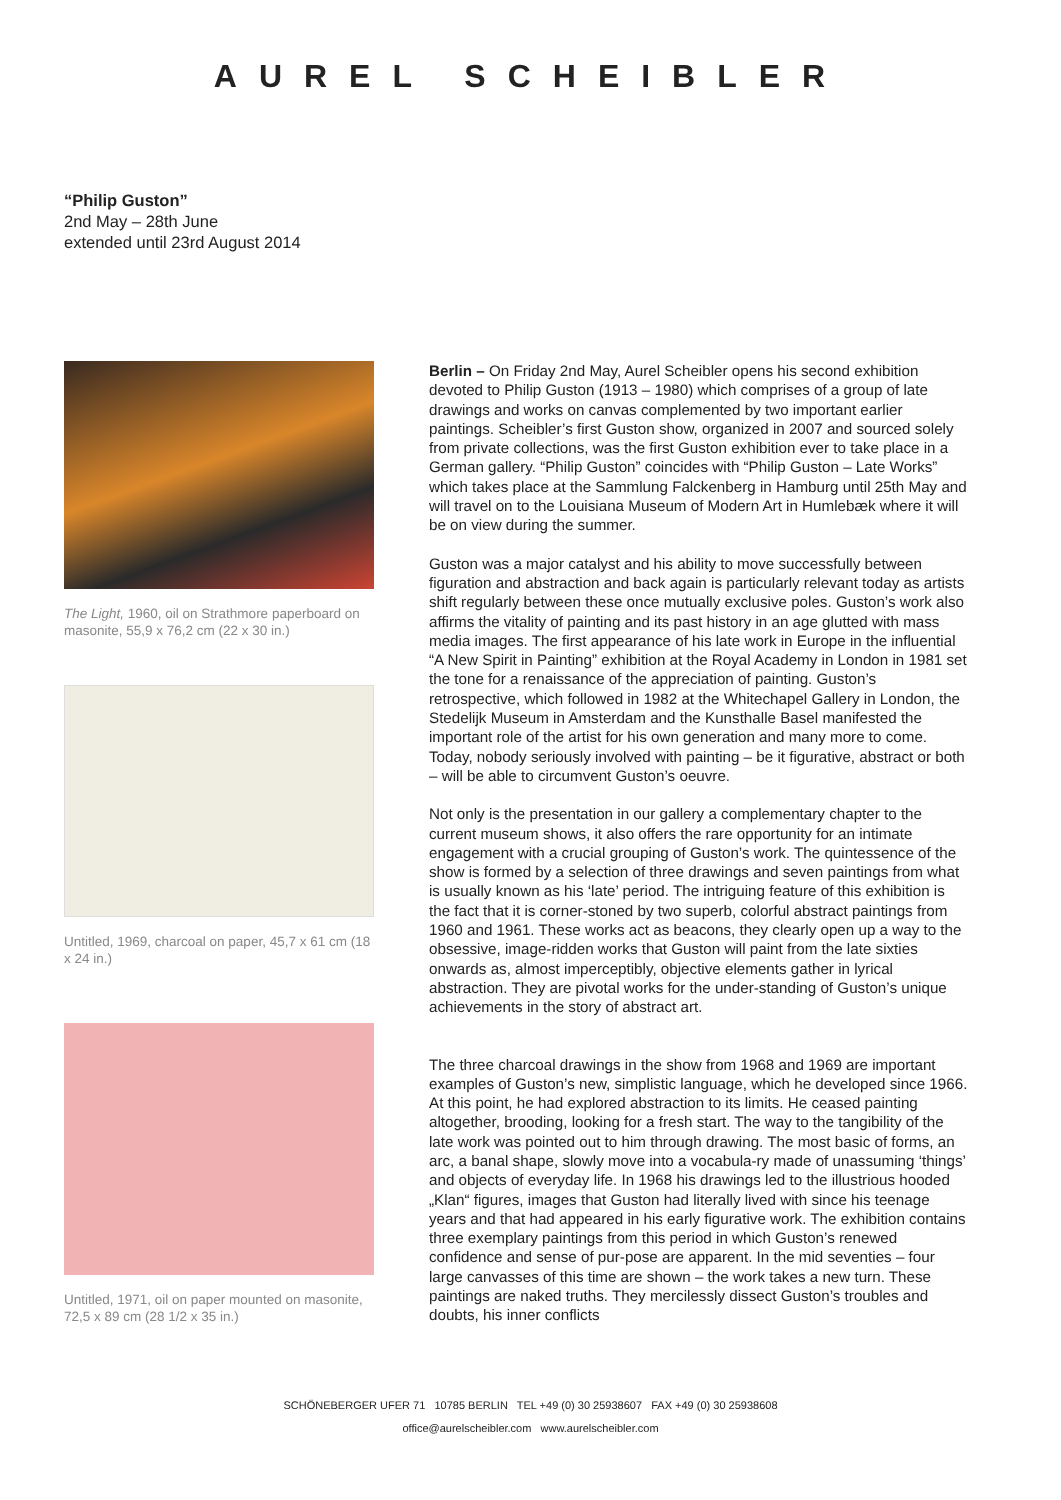AUREL SCHEIBLER
“Philip Guston”
2nd May – 28th June
extended until 23rd August 2014
The Light, 1960, oil on Strathmore paperboard on masonite, 55,9 x 76,2 cm (22 x 30 in.)
Untitled, 1969, charcoal on paper, 45,7 x 61 cm (18 x 24 in.)
Untitled, 1971, oil on paper mounted on masonite, 72,5 x 89 cm (28 1/2 x 35 in.)
Berlin – On Friday 2nd May, Aurel Scheibler opens his second exhibition devoted to Philip Guston (1913 – 1980) which comprises of a group of late drawings and works on canvas complemented by two important earlier paintings. Scheibler’s first Guston show, organized in 2007 and sourced solely from private collections, was the first Guston exhibition ever to take place in a German gallery. “Philip Guston” coincides with “Philip Guston – Late Works” which takes place at the Sammlung Falckenberg in Hamburg until 25th May and will travel on to the Louisiana Museum of Modern Art in Humlebæk where it will be on view during the summer.
Guston was a major catalyst and his ability to move successfully between figuration and abstraction and back again is particularly relevant today as artists shift regularly between these once mutually exclusive poles. Guston’s work also affirms the vitality of painting and its past history in an age glutted with mass media images. The first appearance of his late work in Europe in the influential “A New Spirit in Painting” exhibition at the Royal Academy in London in 1981 set the tone for a renaissance of the appreciation of painting. Guston’s retrospective, which followed in 1982 at the Whitechapel Gallery in London, the Stedelijk Museum in Amsterdam and the Kunsthalle Basel manifested the important role of the artist for his own generation and many more to come. Today, nobody seriously involved with painting – be it figurative, abstract or both – will be able to circumvent Guston’s oeuvre.
Not only is the presentation in our gallery a complementary chapter to the current museum shows, it also offers the rare opportunity for an intimate engagement with a crucial grouping of Guston’s work. The quintessence of the show is formed by a selection of three drawings and seven paintings from what is usually known as his ‘late’ period. The intriguing feature of this exhibition is the fact that it is corner-stoned by two superb, colorful abstract paintings from 1960 and 1961. These works act as beacons, they clearly open up a way to the obsessive, image-ridden works that Guston will paint from the late sixties onwards as, almost imperceptibly, objective elements gather in lyrical abstraction. They are pivotal works for the under-standing of Guston’s unique achievements in the story of abstract art.
The three charcoal drawings in the show from 1968 and 1969 are important examples of Guston’s new, simplistic language, which he developed since 1966. At this point, he had explored abstraction to its limits. He ceased painting altogether, brooding, looking for a fresh start. The way to the tangibility of the late work was pointed out to him through drawing. The most basic of forms, an arc, a banal shape, slowly move into a vocabula-ry made of unassuming ‘things’ and objects of everyday life. In 1968 his drawings led to the illustrious hooded „Klan“ figures, images that Guston had literally lived with since his teenage years and that had appeared in his early figurative work. The exhibition contains three exemplary paintings from this period in which Guston’s renewed confidence and sense of pur-pose are apparent. In the mid seventies – four large canvasses of this time are shown – the work takes a new turn. These paintings are naked truths. They mercilessly dissect Guston’s troubles and doubts, his inner conflicts
SCHÖNEBERGER UFER 71 10785 BERLIN TEL +49 (0) 30 25938607 FAX +49 (0) 30 25938608
office@aurelscheibler.com www.aurelscheibler.com